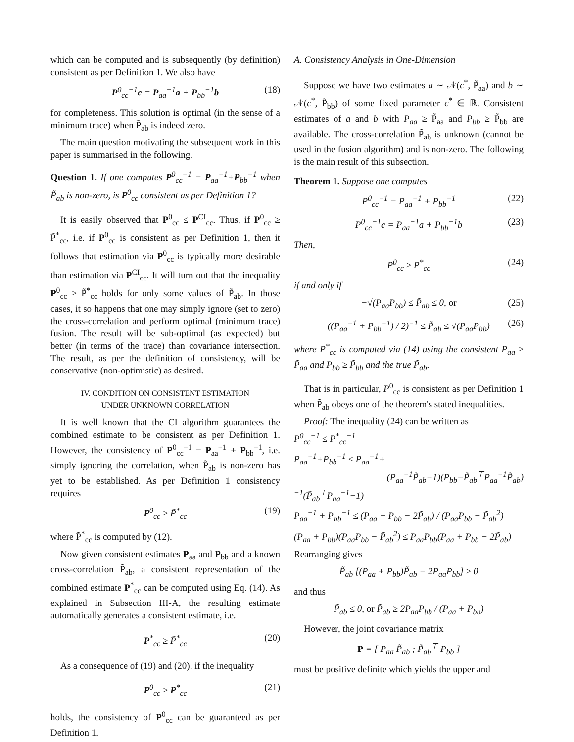which can be computed and is subsequently (by definition) consistent as per Definition 1. We also have
P<sup>0</sup><sub>cc</sub><sup>−1</sup>c = P<sub>aa</sub><sup>−1</sup>a + P<sub>bb</sub><sup>−1</sup>b (18)
for completeness. This solution is optimal (in the sense of a minimum trace) when P̃<sub>ab</sub> is indeed zero.
The main question motivating the subsequent work in this paper is summarised in the following.
Question 1. If one computes P<sup>0</sup><sub>cc</sub><sup>−1</sup> = P<sub>aa</sub><sup>−1</sup>+P<sub>bb</sub><sup>−1</sup> when P̃<sub>ab</sub> is non-zero, is P<sup>0</sup><sub>cc</sub> consistent as per Definition 1?
It is easily observed that P<sup>0</sup><sub>cc</sub> ≤ P<sup>CI</sup><sub>cc</sub>. Thus, if P<sup>0</sup><sub>cc</sub> ≥ P̃<sup>*</sup><sub>cc</sub>, i.e. if P<sup>0</sup><sub>cc</sub> is consistent as per Definition 1, then it follows that estimation via P<sup>0</sup><sub>cc</sub> is typically more desirable than estimation via P<sup>CI</sup><sub>cc</sub>. It will turn out that the inequality P<sup>0</sup><sub>cc</sub> ≥ P̃<sup>*</sup><sub>cc</sub> holds for only some values of P̃<sub>ab</sub>. In those cases, it so happens that one may simply ignore (set to zero) the cross-correlation and perform optimal (minimum trace) fusion. The result will be sub-optimal (as expected) but better (in terms of the trace) than covariance intersection. The result, as per the definition of consistency, will be conservative (non-optimistic) as desired.
IV. CONDITION ON CONSISTENT ESTIMATION
UNDER UNKNOWN CORRELATION
It is well known that the CI algorithm guarantees the combined estimate to be consistent as per Definition 1. However, the consistency of P<sup>0</sup><sub>cc</sub><sup>−1</sup> = P<sub>aa</sub><sup>−1</sup> + P<sub>bb</sub><sup>−1</sup>, i.e. simply ignoring the correlation, when P̃<sub>ab</sub> is non-zero has yet to be established. As per Definition 1 consistency requires
P<sup>0</sup><sub>cc</sub> ≥ P̃<sup>*</sup><sub>cc</sub> (19)
where P̃<sup>*</sup><sub>cc</sub> is computed by (12).
Now given consistent estimates P<sub>aa</sub> and P<sub>bb</sub> and a known cross-correlation P̃<sub>ab</sub>, a consistent representation of the combined estimate P<sup>*</sup><sub>cc</sub> can be computed using Eq. (14). As explained in Subsection III-A, the resulting estimate automatically generates a consistent estimate, i.e.
P<sup>*</sup><sub>cc</sub> ≥ P̃<sup>*</sup><sub>cc</sub> (20)
As a consequence of (19) and (20), if the inequality
P<sup>0</sup><sub>cc</sub> ≥ P<sup>*</sup><sub>cc</sub> (21)
holds, the consistency of P<sup>0</sup><sub>cc</sub> can be guaranteed as per Definition 1.
A. Consistency Analysis in One-Dimension
Suppose we have two estimates a ∼ 𝒩(c<sup>*</sup>, P̃<sub>aa</sub>) and b ∼ 𝒩(c<sup>*</sup>, P̃<sub>bb</sub>) of some fixed parameter c<sup>*</sup> ∈ ℝ. Consistent estimates of a and b with P<sub>aa</sub> ≥ P̃<sub>aa</sub> and P<sub>bb</sub> ≥ P̃<sub>bb</sub> are available. The cross-correlation P̃<sub>ab</sub> is unknown (cannot be used in the fusion algorithm) and is non-zero. The following is the main result of this subsection.
Theorem 1. Suppose one computes
P<sup>0</sup><sub>cc</sub><sup>−1</sup> = P<sub>aa</sub><sup>−1</sup> + P<sub>bb</sub><sup>−1</sup> (22)
P<sup>0</sup><sub>cc</sub><sup>−1</sup>c = P<sub>aa</sub><sup>−1</sup>a + P<sub>bb</sub><sup>−1</sup>b (23)
Then,
P<sup>0</sup><sub>cc</sub> ≥ P<sup>*</sup><sub>cc</sub> (24)
if and only if
−√(P<sub>aa</sub>P<sub>bb</sub>) ≤ P̃<sub>ab</sub> ≤ 0, or (25)
((P<sub>aa</sub><sup>−1</sup> + P<sub>bb</sub><sup>−1</sup>) / 2)<sup>−1</sup> ≤ P̃<sub>ab</sub> ≤ √(P<sub>aa</sub>P<sub>bb</sub>) (26)
where P<sup>*</sup><sub>cc</sub> is computed via (14) using the consistent P<sub>aa</sub> ≥ P̃<sub>aa</sub> and P<sub>bb</sub> ≥ P̃<sub>bb</sub> and the true P̃<sub>ab</sub>.
That is in particular, P<sup>0</sup><sub>cc</sub> is consistent as per Definition 1 when P̃<sub>ab</sub> obeys one of the theorem's stated inequalities.
Proof: The inequality (24) can be written as
P<sup>0</sup><sub>cc</sub><sup>−1</sup> ≤ P<sup>*</sup><sub>cc</sub><sup>−1</sup>
P<sub>aa</sub><sup>−1</sup>+P<sub>bb</sub><sup>−1</sup> ≤ P<sub>aa</sub><sup>−1</sup>+
(P<sub>aa</sub><sup>−1</sup>P̃<sub>ab</sub>−1)(P<sub>bb</sub>−P̃<sub>ab</sub><sup>⊤</sup>P<sub>aa</sub><sup>−1</sup>P̃<sub>ab</sub>)<sup>−1</sup>(P̃<sub>ab</sub><sup>⊤</sup>P<sub>aa</sub><sup>−1</sup>−1)
P<sub>aa</sub><sup>−1</sup> + P<sub>bb</sub><sup>−1</sup> ≤ (P<sub>aa</sub> + P<sub>bb</sub> − 2P̃<sub>ab</sub>) / (P<sub>aa</sub>P<sub>bb</sub> − P̃<sub>ab</sub><sup>2</sup>)
(P<sub>aa</sub> + P<sub>bb</sub>)(P<sub>aa</sub>P<sub>bb</sub> − P̃<sub>ab</sub><sup>2</sup>) ≤ P<sub>aa</sub>P<sub>bb</sub>(P<sub>aa</sub> + P<sub>bb</sub> − 2P̃<sub>ab</sub>)
Rearranging gives
P̃<sub>ab</sub> [(P<sub>aa</sub> + P<sub>bb</sub>)P̃<sub>ab</sub> − 2P<sub>aa</sub>P<sub>bb</sub>] ≥ 0
and thus
P̃<sub>ab</sub> ≤ 0, or P̃<sub>ab</sub> ≥ 2P<sub>aa</sub>P<sub>bb</sub> / (P<sub>aa</sub> + P<sub>bb</sub>)
However, the joint covariance matrix
P = [ P<sub>aa</sub> P̃<sub>ab</sub> ; P̃<sub>ab</sub><sup>⊤</sup> P<sub>bb</sub> ]
must be positive definite which yields the upper and